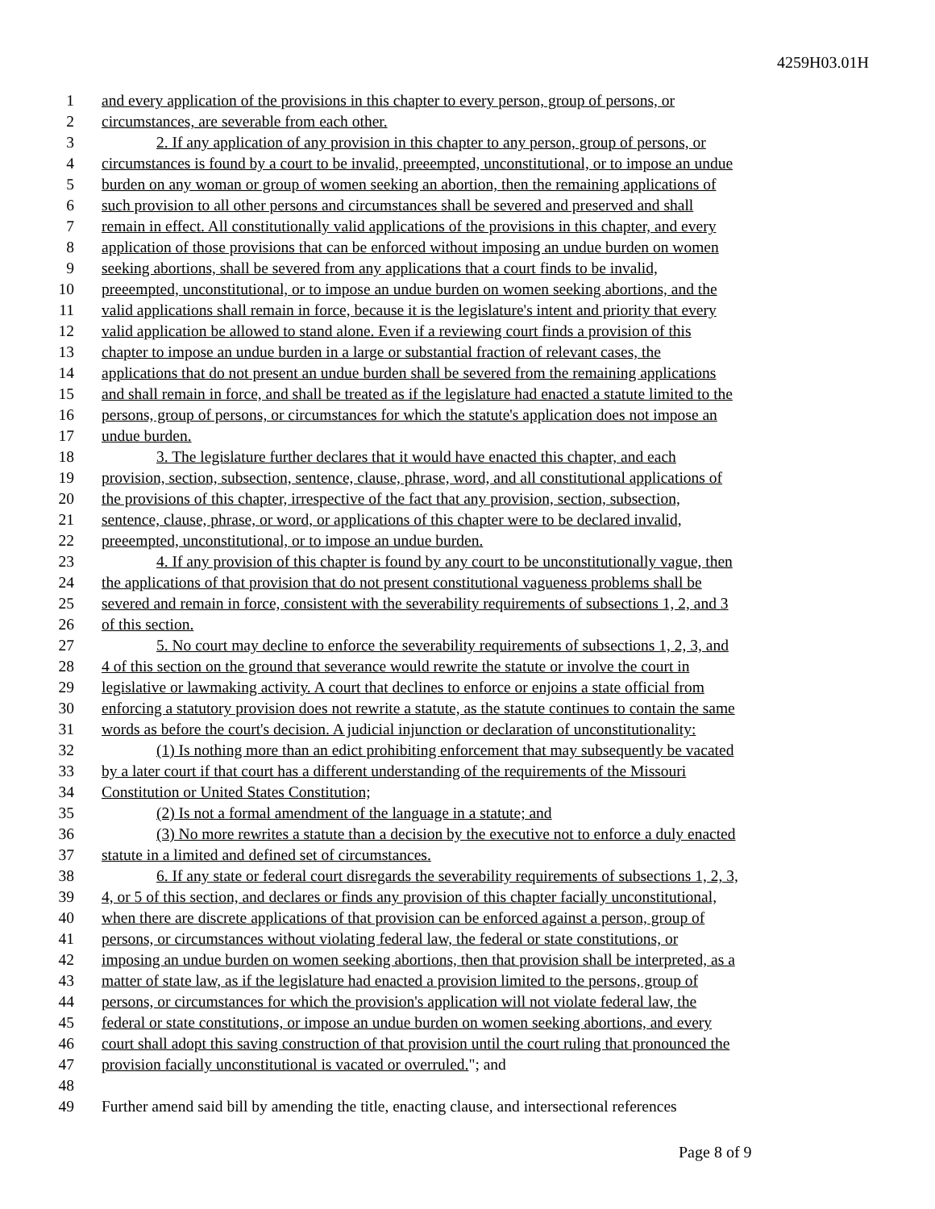4259H03.01H
1 and every application of the provisions in this chapter to every person, group of persons, or
2 circumstances, are severable from each other.
3 2. If any application of any provision in this chapter to any person, group of persons, or
4 circumstances is found by a court to be invalid, preeempted, unconstitutional, or to impose an undue
5 burden on any woman or group of women seeking an abortion, then the remaining applications of
6 such provision to all other persons and circumstances shall be severed and preserved and shall
7 remain in effect. All constitutionally valid applications of the provisions in this chapter, and every
8 application of those provisions that can be enforced without imposing an undue burden on women
9 seeking abortions, shall be severed from any applications that a court finds to be invalid,
10 preeempted, unconstitutional, or to impose an undue burden on women seeking abortions, and the
11 valid applications shall remain in force, because it is the legislature's intent and priority that every
12 valid application be allowed to stand alone. Even if a reviewing court finds a provision of this
13 chapter to impose an undue burden in a large or substantial fraction of relevant cases, the
14 applications that do not present an undue burden shall be severed from the remaining applications
15 and shall remain in force, and shall be treated as if the legislature had enacted a statute limited to the
16 persons, group of persons, or circumstances for which the statute's application does not impose an
17 undue burden.
18 3. The legislature further declares that it would have enacted this chapter, and each
19 provision, section, subsection, sentence, clause, phrase, word, and all constitutional applications of
20 the provisions of this chapter, irrespective of the fact that any provision, section, subsection,
21 sentence, clause, phrase, or word, or applications of this chapter were to be declared invalid,
22 preeempted, unconstitutional, or to impose an undue burden.
23 4. If any provision of this chapter is found by any court to be unconstitutionally vague, then
24 the applications of that provision that do not present constitutional vagueness problems shall be
25 severed and remain in force, consistent with the severability requirements of subsections 1, 2, and 3
26 of this section.
27 5. No court may decline to enforce the severability requirements of subsections 1, 2, 3, and
28 4 of this section on the ground that severance would rewrite the statute or involve the court in
29 legislative or lawmaking activity. A court that declines to enforce or enjoins a state official from
30 enforcing a statutory provision does not rewrite a statute, as the statute continues to contain the same
31 words as before the court's decision. A judicial injunction or declaration of unconstitutionality:
32 (1) Is nothing more than an edict prohibiting enforcement that may subsequently be vacated
33 by a later court if that court has a different understanding of the requirements of the Missouri
34 Constitution or United States Constitution;
35 (2) Is not a formal amendment of the language in a statute; and
36 (3) No more rewrites a statute than a decision by the executive not to enforce a duly enacted
37 statute in a limited and defined set of circumstances.
38 6. If any state or federal court disregards the severability requirements of subsections 1, 2, 3,
39 4, or 5 of this section, and declares or finds any provision of this chapter facially unconstitutional,
40 when there are discrete applications of that provision can be enforced against a person, group of
41 persons, or circumstances without violating federal law, the federal or state constitutions, or
42 imposing an undue burden on women seeking abortions, then that provision shall be interpreted, as a
43 matter of state law, as if the legislature had enacted a provision limited to the persons, group of
44 persons, or circumstances for which the provision's application will not violate federal law, the
45 federal or state constitutions, or impose an undue burden on women seeking abortions, and every
46 court shall adopt this saving construction of that provision until the court ruling that pronounced the
47 provision facially unconstitutional is vacated or overruled."; and
48
49 Further amend said bill by amending the title, enacting clause, and intersectional references
Page 8 of 9